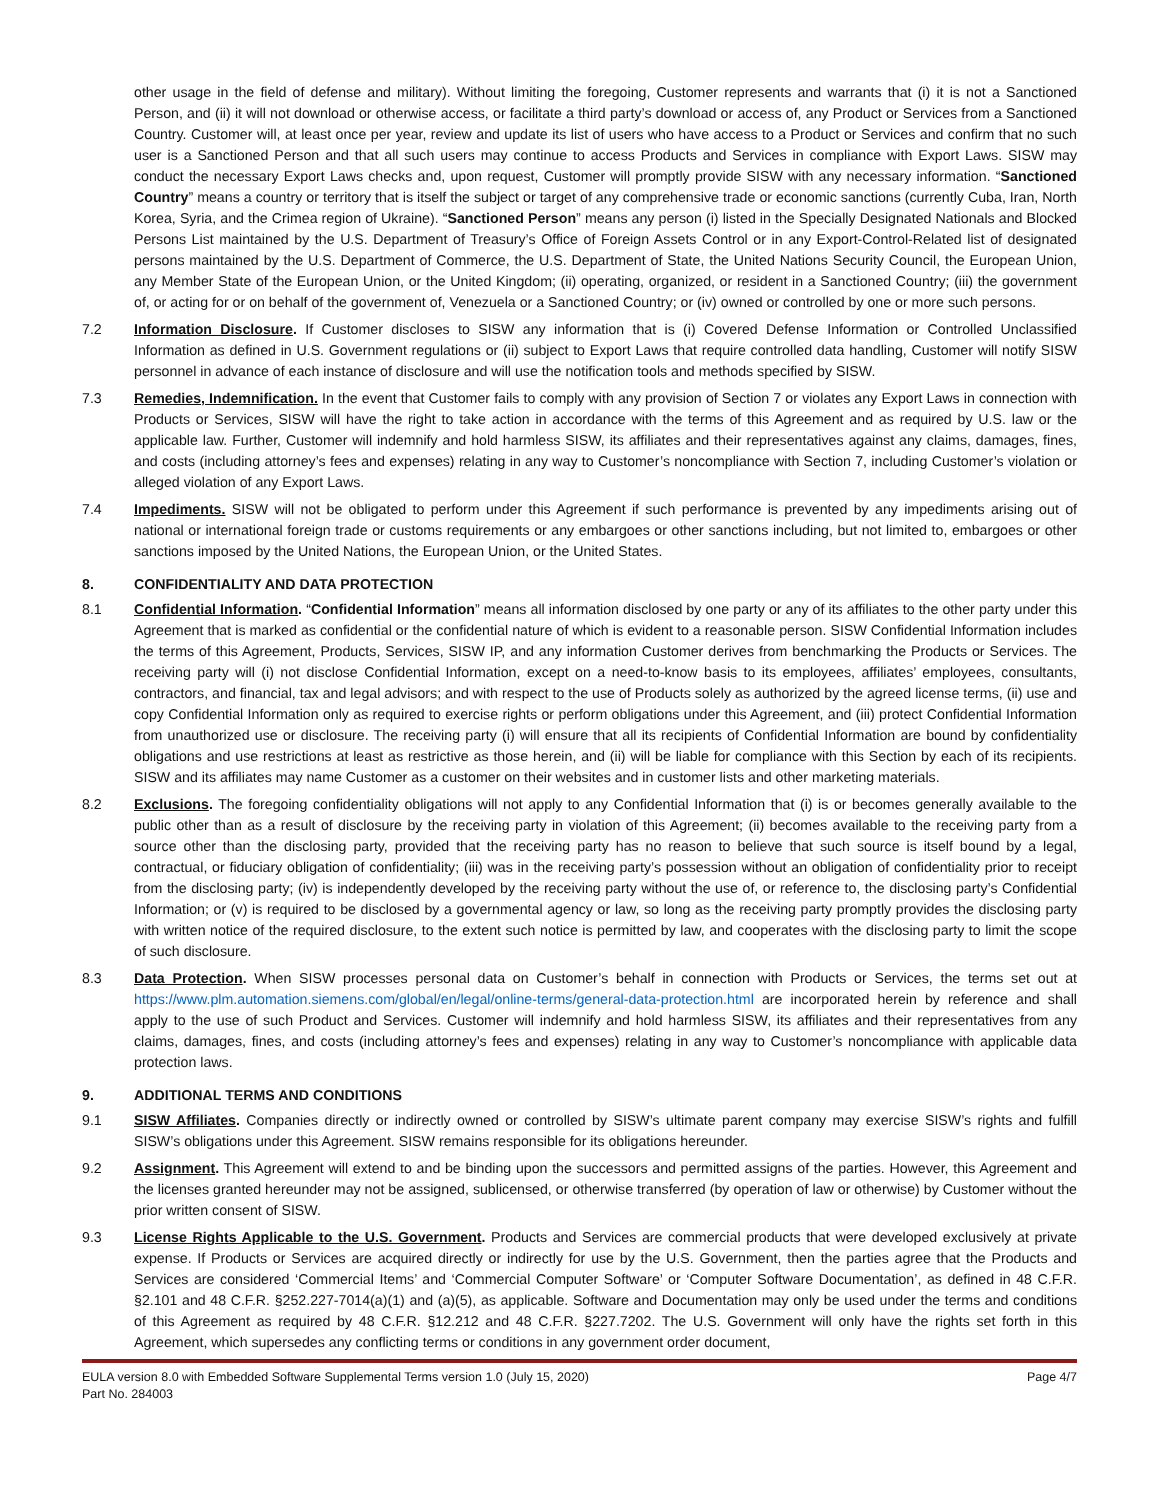other usage in the field of defense and military). Without limiting the foregoing, Customer represents and warrants that (i) it is not a Sanctioned Person, and (ii) it will not download or otherwise access, or facilitate a third party’s download or access of, any Product or Services from a Sanctioned Country. Customer will, at least once per year, review and update its list of users who have access to a Product or Services and confirm that no such user is a Sanctioned Person and that all such users may continue to access Products and Services in compliance with Export Laws. SISW may conduct the necessary Export Laws checks and, upon request, Customer will promptly provide SISW with any necessary information. “Sanctioned Country” means a country or territory that is itself the subject or target of any comprehensive trade or economic sanctions (currently Cuba, Iran, North Korea, Syria, and the Crimea region of Ukraine). “Sanctioned Person” means any person (i) listed in the Specially Designated Nationals and Blocked Persons List maintained by the U.S. Department of Treasury’s Office of Foreign Assets Control or in any Export-Control-Related list of designated persons maintained by the U.S. Department of Commerce, the U.S. Department of State, the United Nations Security Council, the European Union, any Member State of the European Union, or the United Kingdom; (ii) operating, organized, or resident in a Sanctioned Country; (iii) the government of, or acting for or on behalf of the government of, Venezuela or a Sanctioned Country; or (iv) owned or controlled by one or more such persons.
7.2 Information Disclosure. If Customer discloses to SISW any information that is (i) Covered Defense Information or Controlled Unclassified Information as defined in U.S. Government regulations or (ii) subject to Export Laws that require controlled data handling, Customer will notify SISW personnel in advance of each instance of disclosure and will use the notification tools and methods specified by SISW.
7.3 Remedies, Indemnification. In the event that Customer fails to comply with any provision of Section 7 or violates any Export Laws in connection with Products or Services, SISW will have the right to take action in accordance with the terms of this Agreement and as required by U.S. law or the applicable law. Further, Customer will indemnify and hold harmless SISW, its affiliates and their representatives against any claims, damages, fines, and costs (including attorney’s fees and expenses) relating in any way to Customer’s noncompliance with Section 7, including Customer’s violation or alleged violation of any Export Laws.
7.4 Impediments. SISW will not be obligated to perform under this Agreement if such performance is prevented by any impediments arising out of national or international foreign trade or customs requirements or any embargoes or other sanctions including, but not limited to, embargoes or other sanctions imposed by the United Nations, the European Union, or the United States.
8. CONFIDENTIALITY AND DATA PROTECTION
8.1 Confidential Information. “Confidential Information” means all information disclosed by one party or any of its affiliates to the other party under this Agreement that is marked as confidential or the confidential nature of which is evident to a reasonable person. SISW Confidential Information includes the terms of this Agreement, Products, Services, SISW IP, and any information Customer derives from benchmarking the Products or Services. The receiving party will (i) not disclose Confidential Information, except on a need-to-know basis to its employees, affiliates’ employees, consultants, contractors, and financial, tax and legal advisors; and with respect to the use of Products solely as authorized by the agreed license terms, (ii) use and copy Confidential Information only as required to exercise rights or perform obligations under this Agreement, and (iii) protect Confidential Information from unauthorized use or disclosure. The receiving party (i) will ensure that all its recipients of Confidential Information are bound by confidentiality obligations and use restrictions at least as restrictive as those herein, and (ii) will be liable for compliance with this Section by each of its recipients. SISW and its affiliates may name Customer as a customer on their websites and in customer lists and other marketing materials.
8.2 Exclusions. The foregoing confidentiality obligations will not apply to any Confidential Information that (i) is or becomes generally available to the public other than as a result of disclosure by the receiving party in violation of this Agreement; (ii) becomes available to the receiving party from a source other than the disclosing party, provided that the receiving party has no reason to believe that such source is itself bound by a legal, contractual, or fiduciary obligation of confidentiality; (iii) was in the receiving party’s possession without an obligation of confidentiality prior to receipt from the disclosing party; (iv) is independently developed by the receiving party without the use of, or reference to, the disclosing party’s Confidential Information; or (v) is required to be disclosed by a governmental agency or law, so long as the receiving party promptly provides the disclosing party with written notice of the required disclosure, to the extent such notice is permitted by law, and cooperates with the disclosing party to limit the scope of such disclosure.
8.3 Data Protection. When SISW processes personal data on Customer’s behalf in connection with Products or Services, the terms set out at https://www.plm.automation.siemens.com/global/en/legal/online-terms/general-data-protection.html are incorporated herein by reference and shall apply to the use of such Product and Services. Customer will indemnify and hold harmless SISW, its affiliates and their representatives from any claims, damages, fines, and costs (including attorney’s fees and expenses) relating in any way to Customer’s noncompliance with applicable data protection laws.
9. ADDITIONAL TERMS AND CONDITIONS
9.1 SISW Affiliates. Companies directly or indirectly owned or controlled by SISW’s ultimate parent company may exercise SISW’s rights and fulfill SISW’s obligations under this Agreement. SISW remains responsible for its obligations hereunder.
9.2 Assignment. This Agreement will extend to and be binding upon the successors and permitted assigns of the parties. However, this Agreement and the licenses granted hereunder may not be assigned, sublicensed, or otherwise transferred (by operation of law or otherwise) by Customer without the prior written consent of SISW.
9.3 License Rights Applicable to the U.S. Government. Products and Services are commercial products that were developed exclusively at private expense. If Products or Services are acquired directly or indirectly for use by the U.S. Government, then the parties agree that the Products and Services are considered ‘Commercial Items’ and ‘Commercial Computer Software’ or ‘Computer Software Documentation’, as defined in 48 C.F.R. §2.101 and 48 C.F.R. §252.227-7014(a)(1) and (a)(5), as applicable. Software and Documentation may only be used under the terms and conditions of this Agreement as required by 48 C.F.R. §12.212 and 48 C.F.R. §227.7202. The U.S. Government will only have the rights set forth in this Agreement, which supersedes any conflicting terms or conditions in any government order document,
EULA version 8.0 with Embedded Software Supplemental Terms version 1.0 (July 15, 2020)
Part No. 284003 Page 4/7